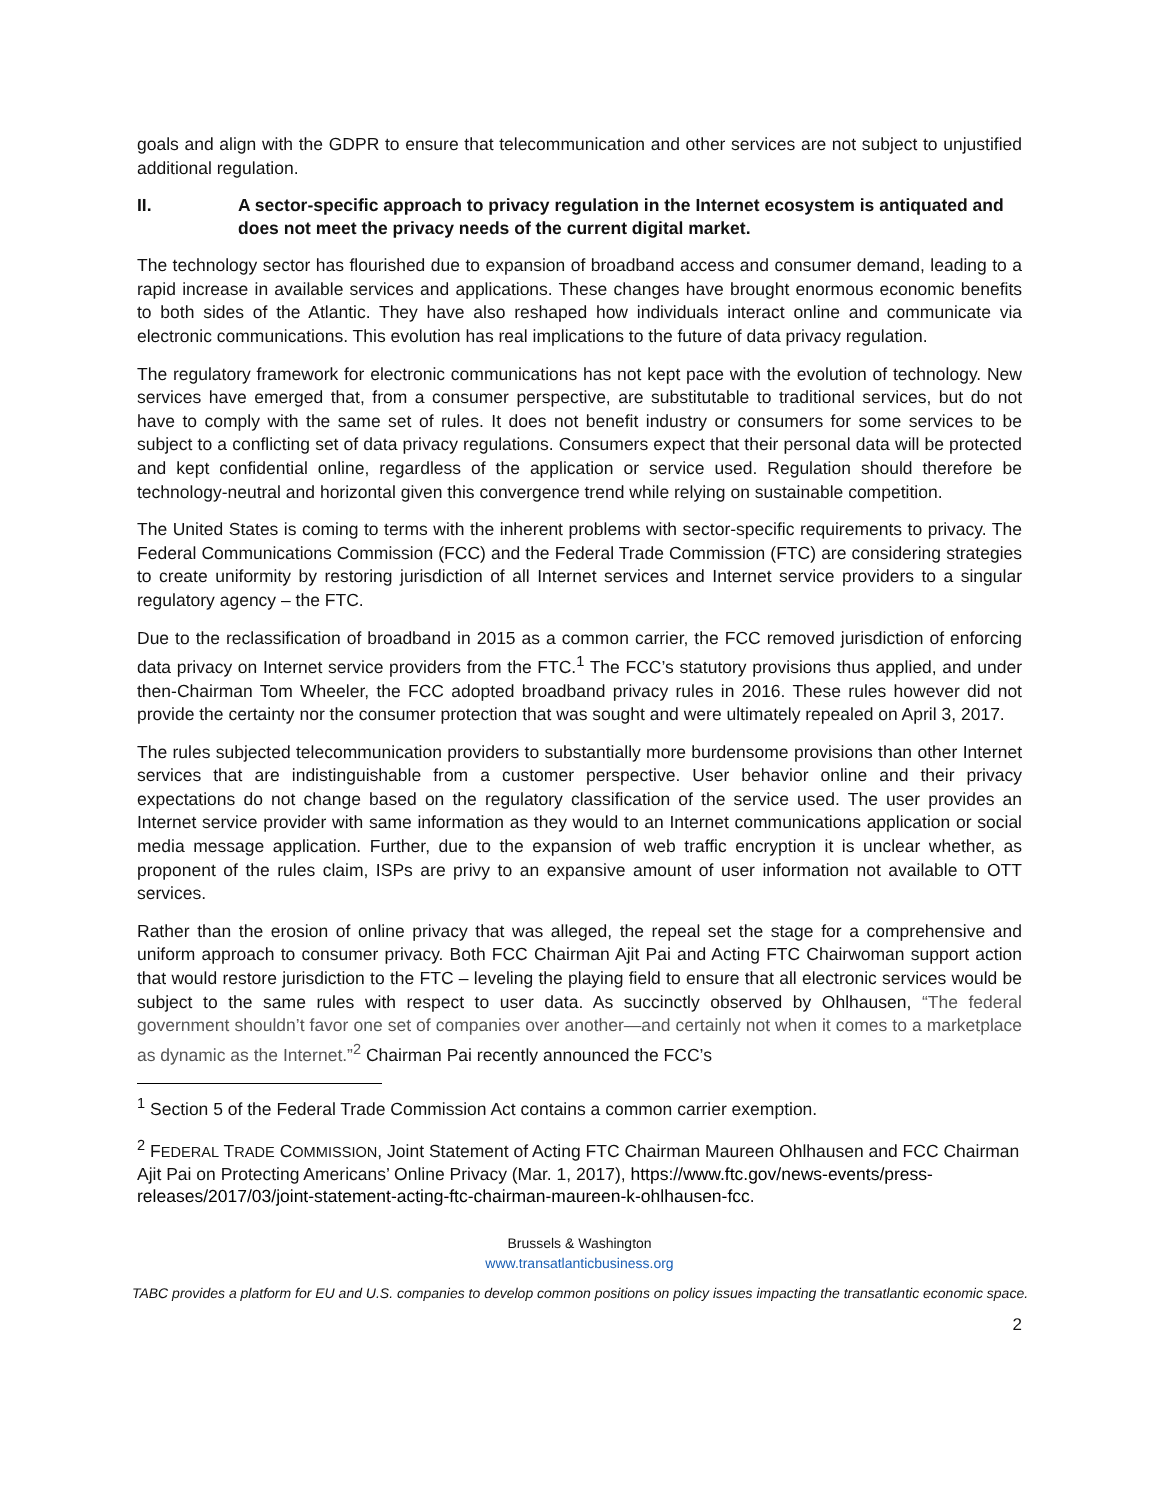goals and align with the GDPR to ensure that telecommunication and other services are not subject to unjustified additional regulation.
II. A sector-specific approach to privacy regulation in the Internet ecosystem is antiquated and does not meet the privacy needs of the current digital market.
The technology sector has flourished due to expansion of broadband access and consumer demand, leading to a rapid increase in available services and applications. These changes have brought enormous economic benefits to both sides of the Atlantic. They have also reshaped how individuals interact online and communicate via electronic communications. This evolution has real implications to the future of data privacy regulation.
The regulatory framework for electronic communications has not kept pace with the evolution of technology. New services have emerged that, from a consumer perspective, are substitutable to traditional services, but do not have to comply with the same set of rules. It does not benefit industry or consumers for some services to be subject to a conflicting set of data privacy regulations. Consumers expect that their personal data will be protected and kept confidential online, regardless of the application or service used. Regulation should therefore be technology-neutral and horizontal given this convergence trend while relying on sustainable competition.
The United States is coming to terms with the inherent problems with sector-specific requirements to privacy. The Federal Communications Commission (FCC) and the Federal Trade Commission (FTC) are considering strategies to create uniformity by restoring jurisdiction of all Internet services and Internet service providers to a singular regulatory agency – the FTC.
Due to the reclassification of broadband in 2015 as a common carrier, the FCC removed jurisdiction of enforcing data privacy on Internet service providers from the FTC.<sup>1</sup> The FCC’s statutory provisions thus applied, and under then-Chairman Tom Wheeler, the FCC adopted broadband privacy rules in 2016. These rules however did not provide the certainty nor the consumer protection that was sought and were ultimately repealed on April 3, 2017.
The rules subjected telecommunication providers to substantially more burdensome provisions than other Internet services that are indistinguishable from a customer perspective. User behavior online and their privacy expectations do not change based on the regulatory classification of the service used. The user provides an Internet service provider with same information as they would to an Internet communications application or social media message application. Further, due to the expansion of web traffic encryption it is unclear whether, as proponent of the rules claim, ISPs are privy to an expansive amount of user information not available to OTT services.
Rather than the erosion of online privacy that was alleged, the repeal set the stage for a comprehensive and uniform approach to consumer privacy. Both FCC Chairman Ajit Pai and Acting FTC Chairwoman support action that would restore jurisdiction to the FTC – leveling the playing field to ensure that all electronic services would be subject to the same rules with respect to user data. As succinctly observed by Ohlhausen, “The federal government shouldn’t favor one set of companies over another—and certainly not when it comes to a marketplace as dynamic as the Internet.”<sup>2</sup> Chairman Pai recently announced the FCC’s
<sup>1</sup> Section 5 of the Federal Trade Commission Act contains a common carrier exemption.
<sup>2</sup> FEDERAL TRADE COMMISSION, Joint Statement of Acting FTC Chairman Maureen Ohlhausen and FCC Chairman Ajit Pai on Protecting Americans’ Online Privacy (Mar. 1, 2017), https://www.ftc.gov/news-events/press-releases/2017/03/joint-statement-acting-ftc-chairman-maureen-k-ohlhausen-fcc.
Brussels & Washington
www.transatlanticbusiness.org
TABC provides a platform for EU and U.S. companies to develop common positions on policy issues impacting the transatlantic economic space.
2